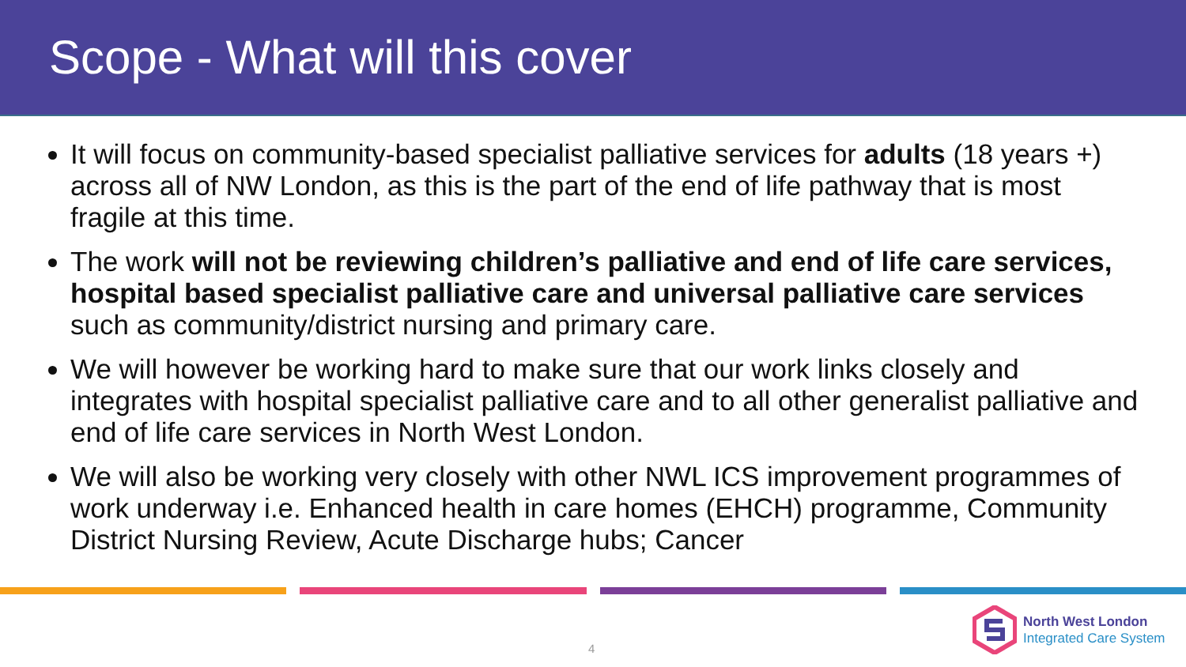Scope - What will this cover
It will focus on community-based specialist palliative services for adults (18 years +) across all of NW London, as this is the part of the end of life pathway that is most fragile at this time.
The work will not be reviewing children’s palliative and end of life care services, hospital based specialist palliative care and universal palliative care services such as community/district nursing and primary care.
We will however be working hard to make sure that our work links closely and integrates with hospital specialist palliative care and to all other generalist palliative and end of life care services in North West London.
We will also be working very closely with other NWL ICS improvement programmes of work underway i.e. Enhanced health in care homes (EHCH) programme, Community District Nursing Review, Acute Discharge hubs; Cancer
4
North West London
Integrated Care System